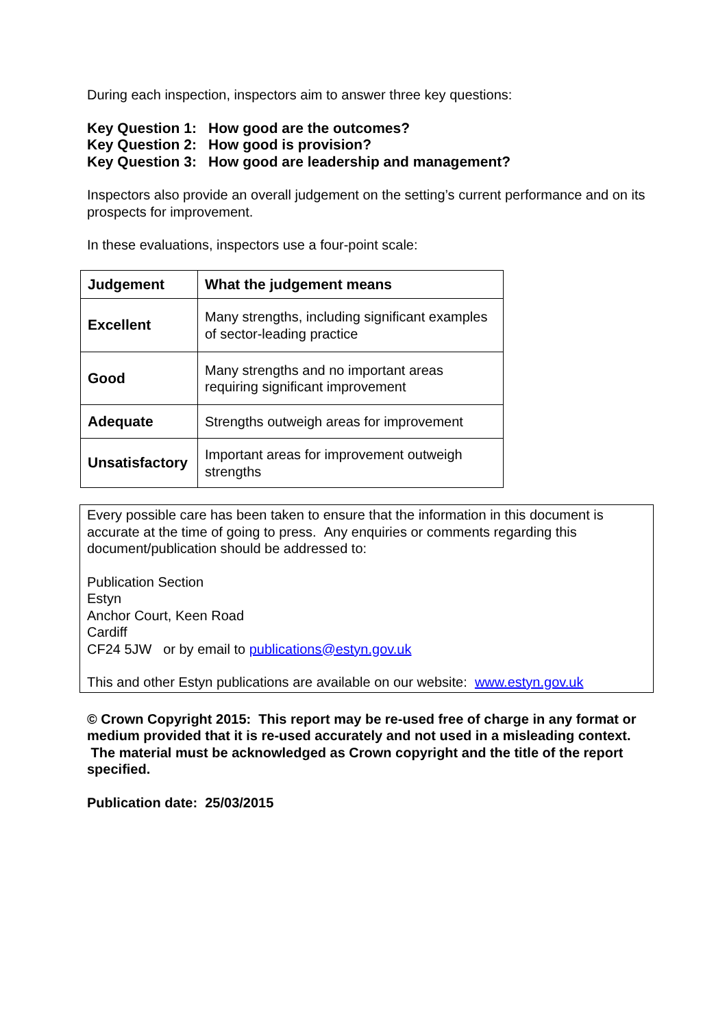During each inspection, inspectors aim to answer three key questions:
Key Question 1: How good are the outcomes?
Key Question 2: How good is provision?
Key Question 3: How good are leadership and management?
Inspectors also provide an overall judgement on the setting’s current performance and on its prospects for improvement.
In these evaluations, inspectors use a four-point scale:
| Judgement | What the judgement means |
| --- | --- |
| Excellent | Many strengths, including significant examples of sector-leading practice |
| Good | Many strengths and no important areas requiring significant improvement |
| Adequate | Strengths outweigh areas for improvement |
| Unsatisfactory | Important areas for improvement outweigh strengths |
Every possible care has been taken to ensure that the information in this document is accurate at the time of going to press. Any enquiries or comments regarding this document/publication should be addressed to:
Publication Section
Estyn
Anchor Court, Keen Road
Cardiff
CF24 5JW or by email to publications@estyn.gov.uk
This and other Estyn publications are available on our website: www.estyn.gov.uk
© Crown Copyright 2015: This report may be re-used free of charge in any format or medium provided that it is re-used accurately and not used in a misleading context. The material must be acknowledged as Crown copyright and the title of the report specified.
Publication date: 25/03/2015